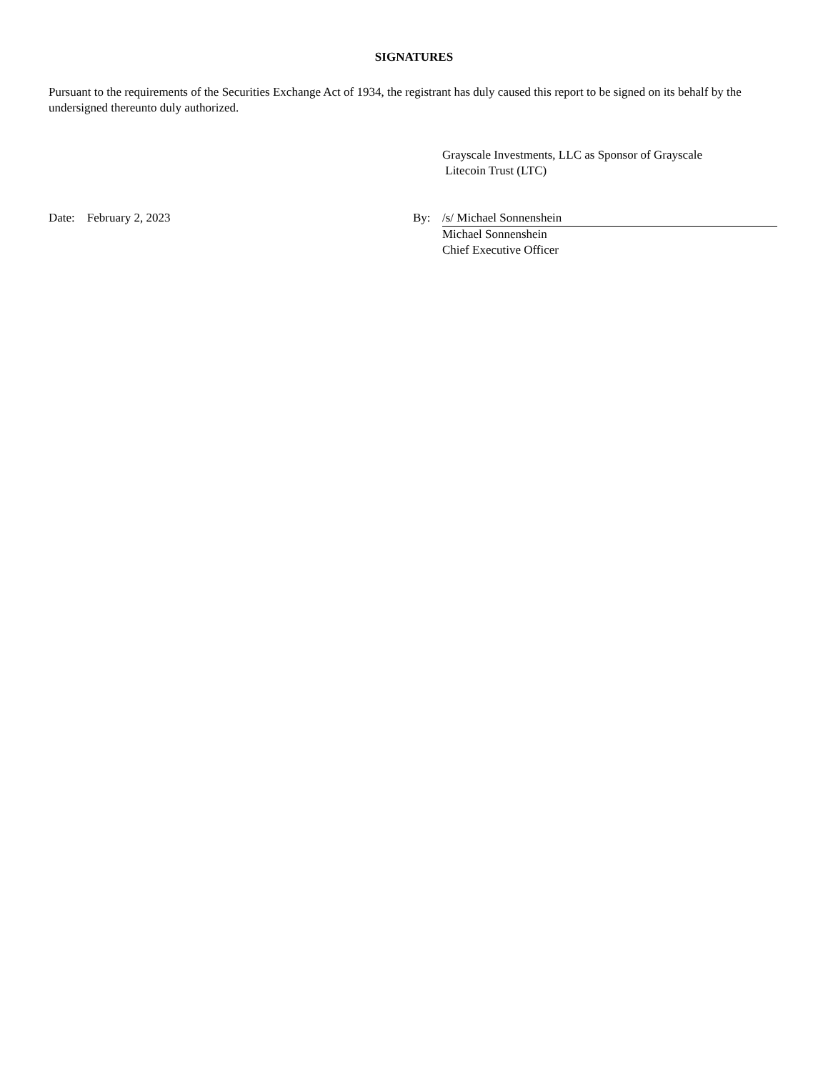SIGNATURES
Pursuant to the requirements of the Securities Exchange Act of 1934, the registrant has duly caused this report to be signed on its behalf by the undersigned thereunto duly authorized.
Grayscale Investments, LLC as Sponsor of Grayscale
Litecoin Trust (LTC)
Date: February 2, 2023 By: /s/ Michael Sonnenshein
Michael Sonnenshein
Chief Executive Officer